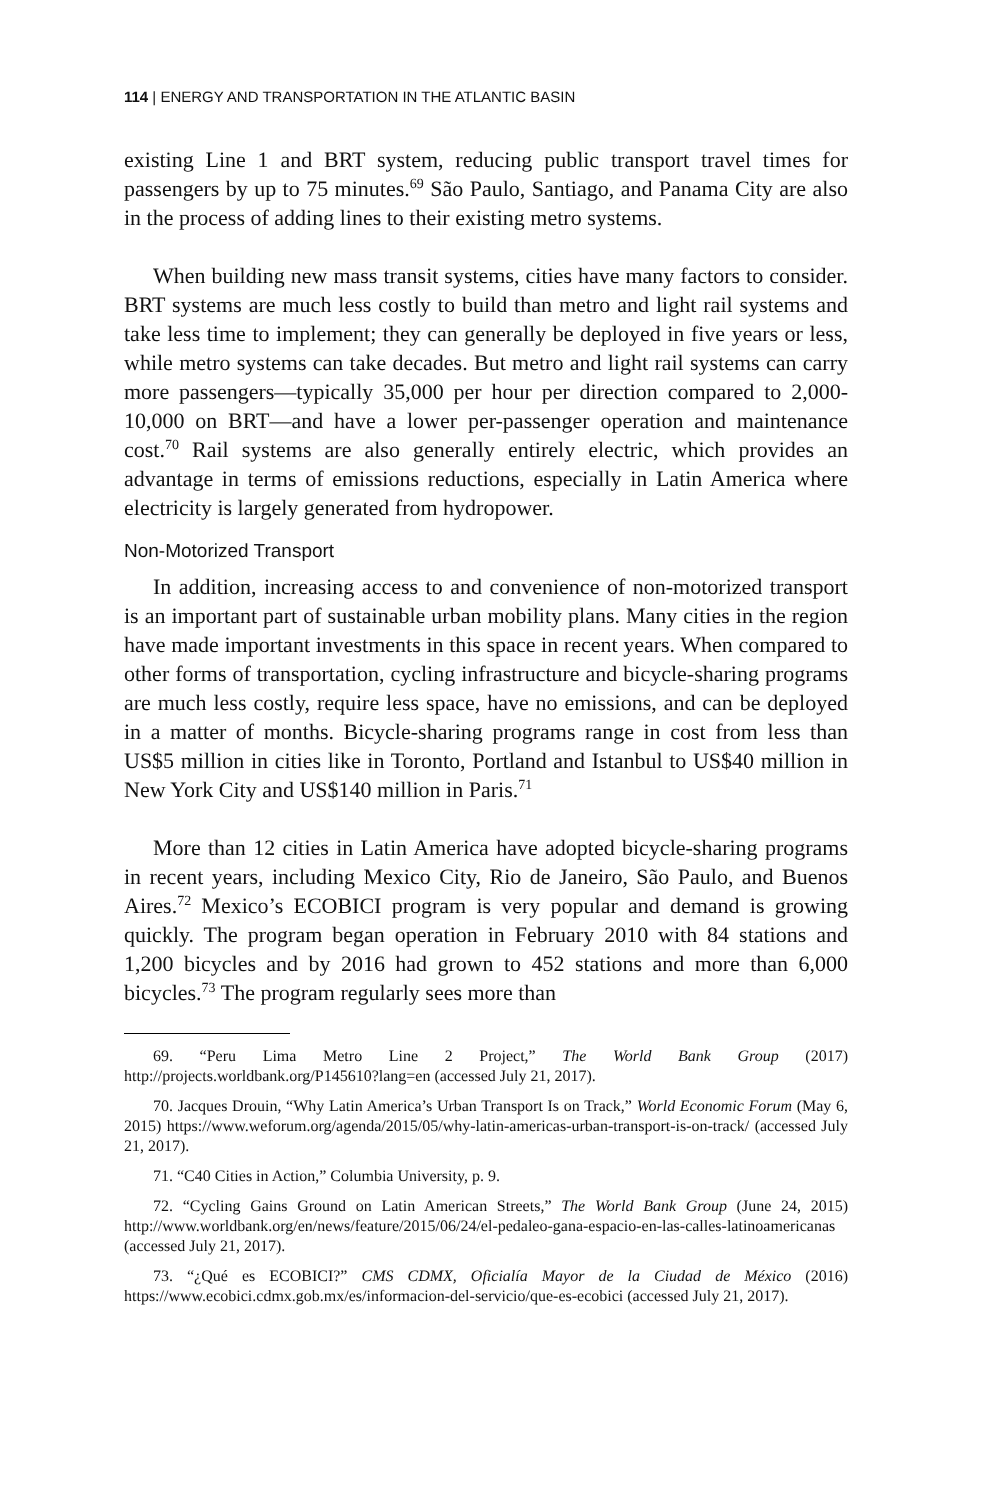114 | ENERGY AND TRANSPORTATION IN THE ATLANTIC BASIN
existing Line 1 and BRT system, reducing public transport travel times for passengers by up to 75 minutes.<sup>69</sup> São Paulo, Santiago, and Panama City are also in the process of adding lines to their existing metro systems.
When building new mass transit systems, cities have many factors to consider. BRT systems are much less costly to build than metro and light rail systems and take less time to implement; they can generally be deployed in five years or less, while metro systems can take decades. But metro and light rail systems can carry more passengers—typically 35,000 per hour per direction compared to 2,000-10,000 on BRT—and have a lower per-passenger operation and maintenance cost.<sup>70</sup> Rail systems are also generally entirely electric, which provides an advantage in terms of emissions reductions, especially in Latin America where electricity is largely generated from hydropower.
Non-Motorized Transport
In addition, increasing access to and convenience of non-motorized transport is an important part of sustainable urban mobility plans. Many cities in the region have made important investments in this space in recent years. When compared to other forms of transportation, cycling infrastructure and bicycle-sharing programs are much less costly, require less space, have no emissions, and can be deployed in a matter of months. Bicycle-sharing programs range in cost from less than US$5 million in cities like in Toronto, Portland and Istanbul to US$40 million in New York City and US$140 million in Paris.<sup>71</sup>
More than 12 cities in Latin America have adopted bicycle-sharing programs in recent years, including Mexico City, Rio de Janeiro, São Paulo, and Buenos Aires.<sup>72</sup> Mexico’s ECOBICI program is very popular and demand is growing quickly. The program began operation in February 2010 with 84 stations and 1,200 bicycles and by 2016 had grown to 452 stations and more than 6,000 bicycles.<sup>73</sup> The program regularly sees more than
69. “Peru Lima Metro Line 2 Project,” The World Bank Group (2017) http://projects.worldbank.org/P145610?lang=en (accessed July 21, 2017).
70. Jacques Drouin, “Why Latin America’s Urban Transport Is on Track,” World Economic Forum (May 6, 2015) https://www.weforum.org/agenda/2015/05/why-latin-americas-urban-transport-is-on-track/ (accessed July 21, 2017).
71. “C40 Cities in Action,” Columbia University, p. 9.
72. “Cycling Gains Ground on Latin American Streets,” The World Bank Group (June 24, 2015) http://www.worldbank.org/en/news/feature/2015/06/24/el-pedaleo-gana-espacio-en-las-calles-latinoamericanas (accessed July 21, 2017).
73. “¿Qué es ECOBICI?” CMS CDMX, Oficialía Mayor de la Ciudad de México (2016) https://www.ecobici.cdmx.gob.mx/es/informacion-del-servicio/que-es-ecobici (accessed July 21, 2017).